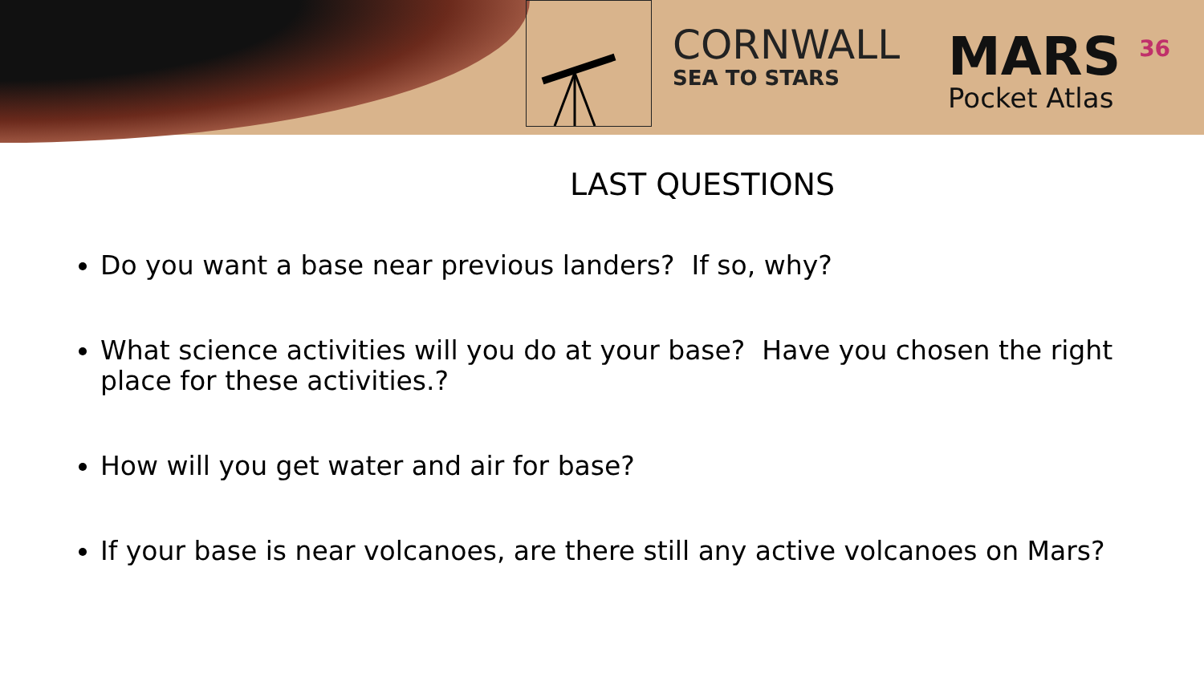CORNWALL
SEA TO STARS
MARS <sup>36</sup>
Pocket Atlas
LAST QUESTIONS
Do you want a base near previous landers? If so, why?
What science activities will you do at your base? Have you chosen the right place for these activities.?
How will you get water and air for base?
If your base is near volcanoes, are there still any active volcanoes on Mars?